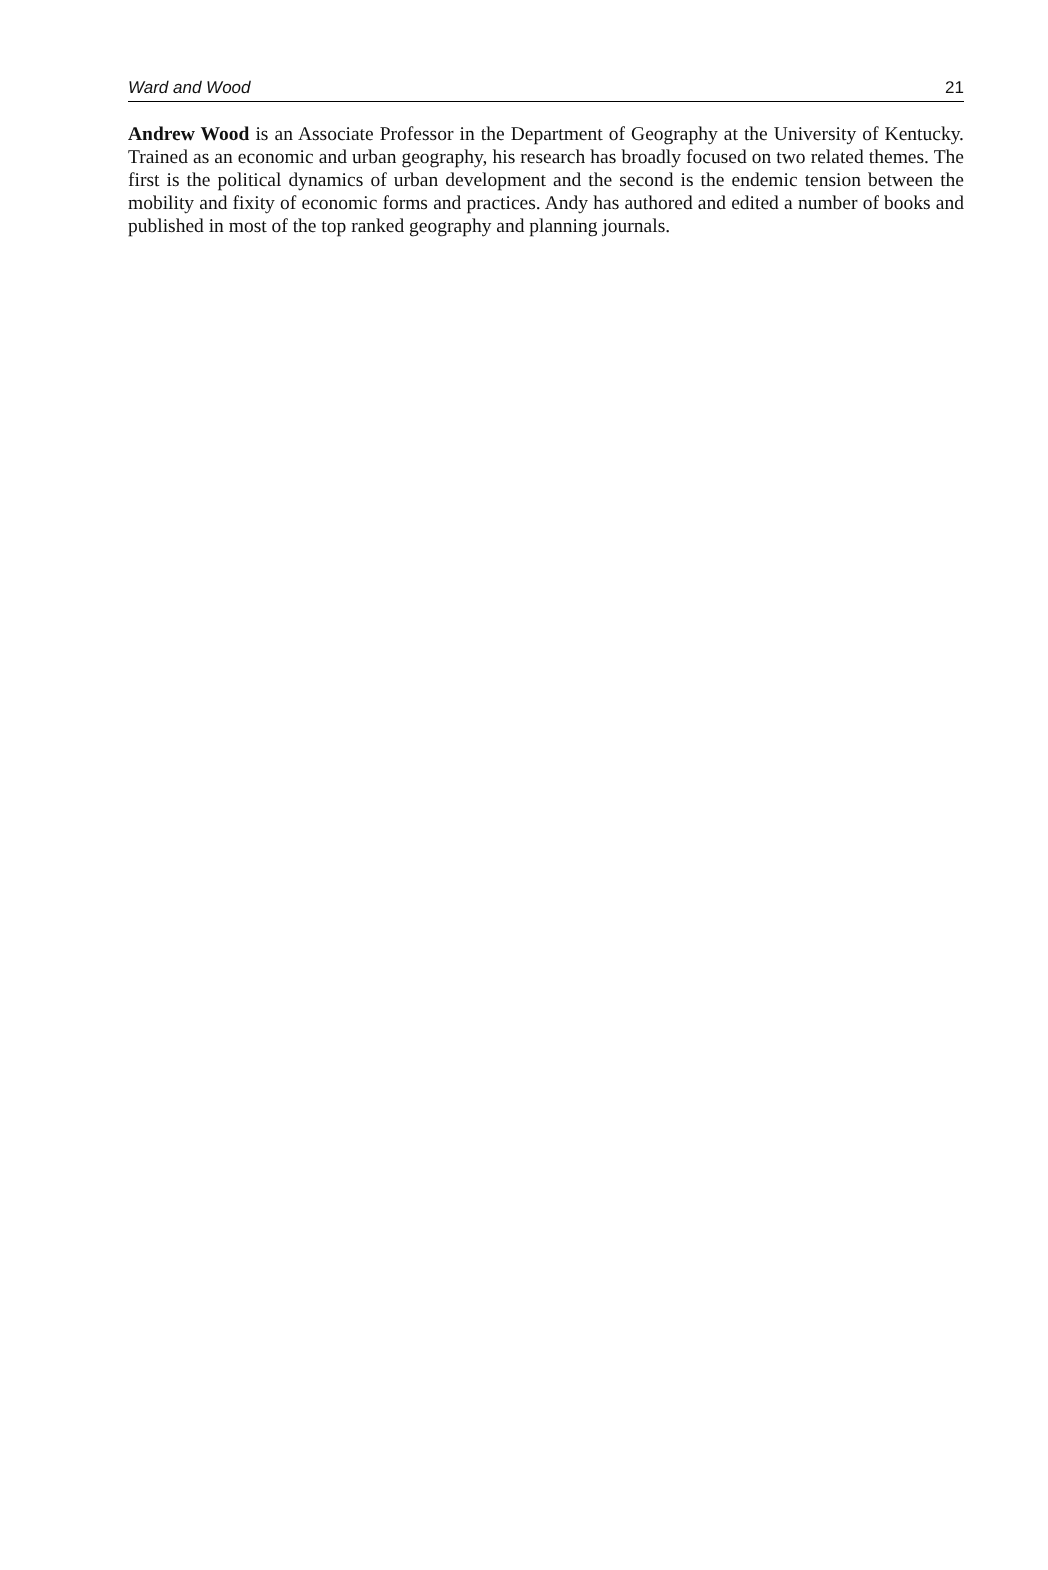Ward and Wood 21
Andrew Wood is an Associate Professor in the Department of Geography at the University of Kentucky. Trained as an economic and urban geography, his research has broadly focused on two related themes. The first is the political dynamics of urban development and the second is the endemic tension between the mobility and fixity of economic forms and practices. Andy has authored and edited a number of books and published in most of the top ranked geography and planning journals.